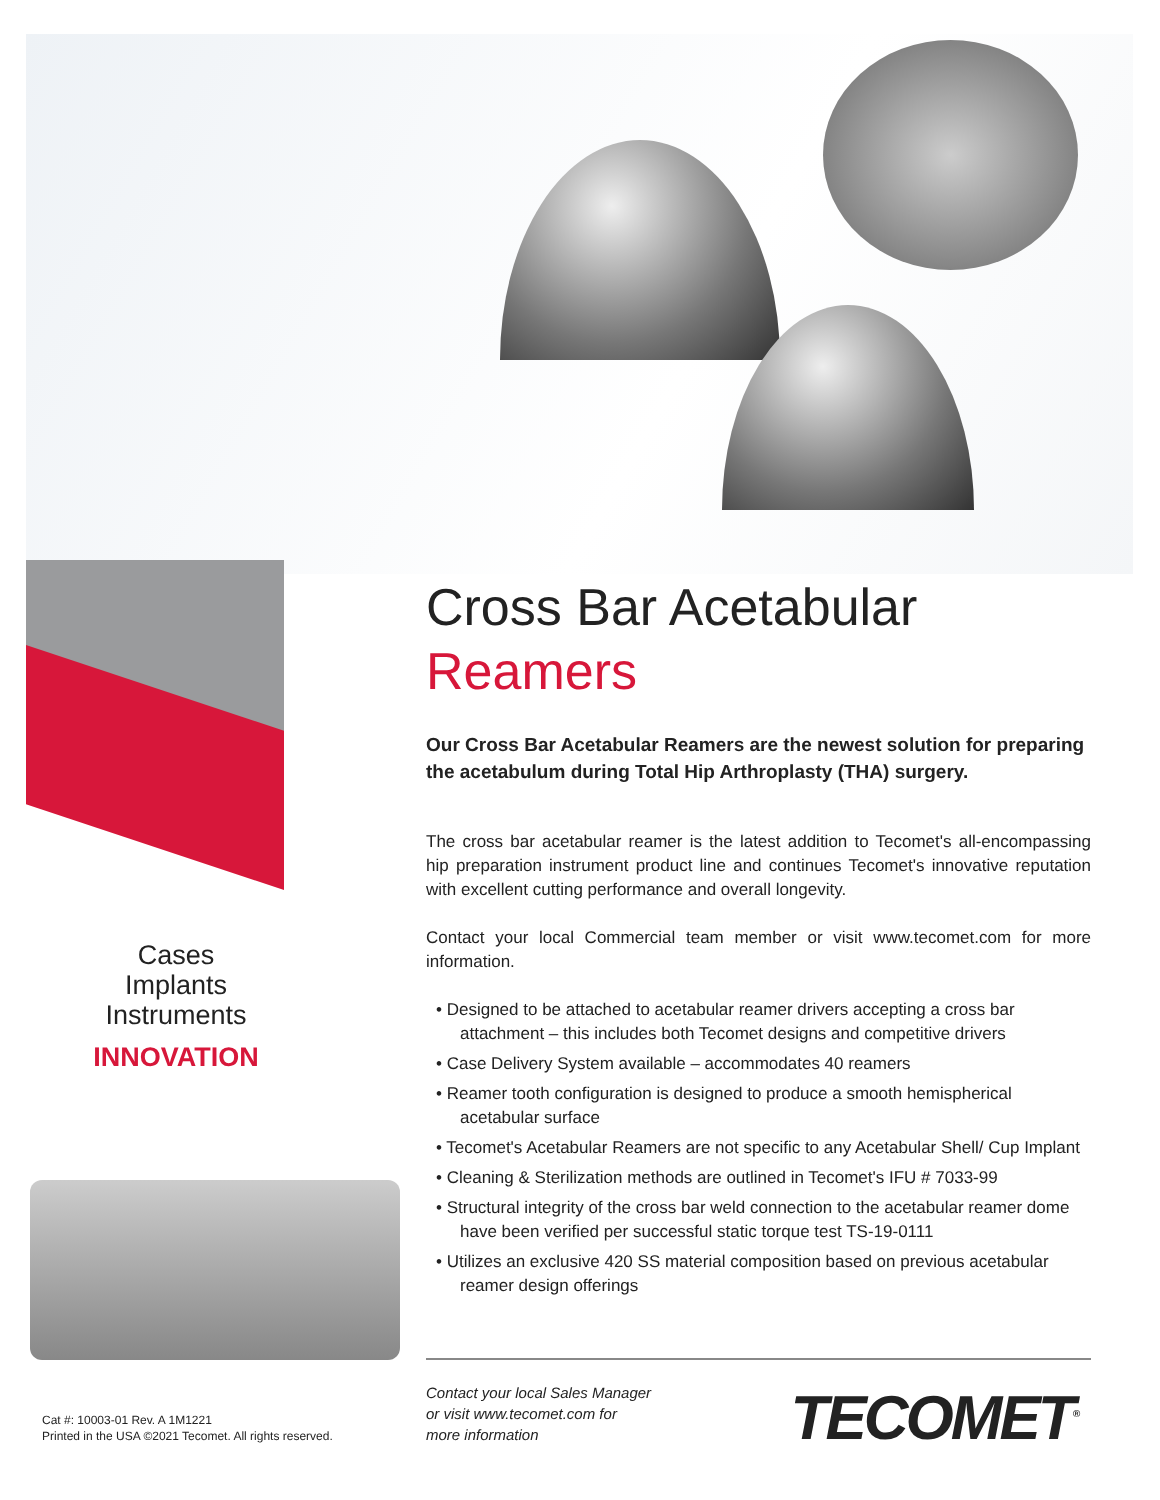Cases
Implants
Instruments
INNOVATION
Cross Bar Acetabular
Reamers
Our Cross Bar Acetabular Reamers are the newest solution for preparing the acetabulum during Total Hip Arthroplasty (THA) surgery.
The cross bar acetabular reamer is the latest addition to Tecomet's all-encompassing hip preparation instrument product line and continues Tecomet's innovative reputation with excellent cutting performance and overall longevity.
Contact your local Commercial team member or visit www.tecomet.com for more information.
• Designed to be attached to acetabular reamer drivers accepting a cross bar attachment – this includes both Tecomet designs and competitive drivers
• Case Delivery System available – accommodates 40 reamers
• Reamer tooth configuration is designed to produce a smooth hemispherical acetabular surface
• Tecomet's Acetabular Reamers are not specific to any Acetabular Shell/ Cup Implant
• Cleaning & Sterilization methods are outlined in Tecomet's IFU # 7033-99
• Structural integrity of the cross bar weld connection to the acetabular reamer dome have been verified per successful static torque test TS-19-0111
• Utilizes an exclusive 420 SS material composition based on previous acetabular reamer design offerings
Contact your local Sales Manager
or visit www.tecomet.com for
more information
TECOMET<sup>®</sup>
Cat #: 10003-01 Rev. A 1M1221
Printed in the USA ©2021 Tecomet. All rights reserved.